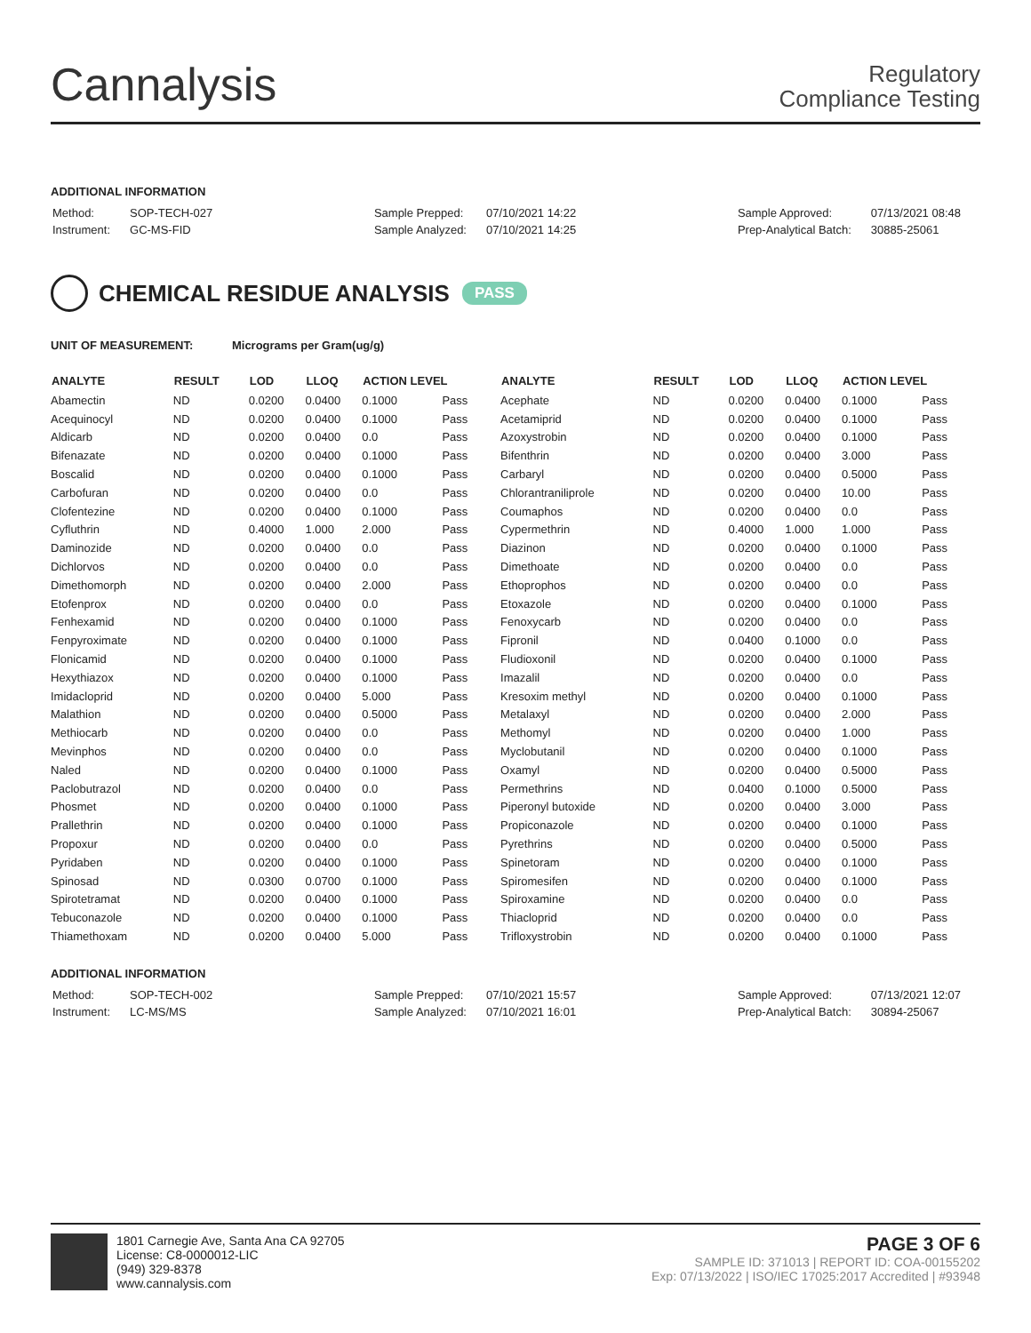Cannalysis
Regulatory
Compliance Testing
ADDITIONAL INFORMATION
| Method: | SOP-TECH-027 |
| Instrument: | GC-MS-FID |
| Sample Prepped: | 07/10/2021 14:22 |
| Sample Analyzed: | 07/10/2021 14:25 |
| Sample Approved: | 07/13/2021 08:48 |
| Prep-Analytical Batch: | 30885-25061 |
CHEMICAL RESIDUE ANALYSIS
PASS
UNIT OF MEASUREMENT: Micrograms per Gram(ug/g)
| ANALYTE | RESULT | LOD | LLOQ | ACTION LEVEL | | ANALYTE | RESULT | LOD | LLOQ | ACTION LEVEL | |
| --- | --- | --- | --- | --- | --- | --- | --- | --- | --- | --- | --- |
| Abamectin | ND | 0.0200 | 0.0400 | 0.1000 | Pass | Acephate | ND | 0.0200 | 0.0400 | 0.1000 | Pass |
| Acequinocyl | ND | 0.0200 | 0.0400 | 0.1000 | Pass | Acetamiprid | ND | 0.0200 | 0.0400 | 0.1000 | Pass |
| Aldicarb | ND | 0.0200 | 0.0400 | 0.0 | Pass | Azoxystrobin | ND | 0.0200 | 0.0400 | 0.1000 | Pass |
| Bifenazate | ND | 0.0200 | 0.0400 | 0.1000 | Pass | Bifenthrin | ND | 0.0200 | 0.0400 | 3.000 | Pass |
| Boscalid | ND | 0.0200 | 0.0400 | 0.1000 | Pass | Carbaryl | ND | 0.0200 | 0.0400 | 0.5000 | Pass |
| Carbofuran | ND | 0.0200 | 0.0400 | 0.0 | Pass | Chlorantraniliprole | ND | 0.0200 | 0.0400 | 10.00 | Pass |
| Clofentezine | ND | 0.0200 | 0.0400 | 0.1000 | Pass | Coumaphos | ND | 0.0200 | 0.0400 | 0.0 | Pass |
| Cyfluthrin | ND | 0.4000 | 1.000 | 2.000 | Pass | Cypermethrin | ND | 0.4000 | 1.000 | 1.000 | Pass |
| Daminozide | ND | 0.0200 | 0.0400 | 0.0 | Pass | Diazinon | ND | 0.0200 | 0.0400 | 0.1000 | Pass |
| Dichlorvos | ND | 0.0200 | 0.0400 | 0.0 | Pass | Dimethoate | ND | 0.0200 | 0.0400 | 0.0 | Pass |
| Dimethomorph | ND | 0.0200 | 0.0400 | 2.000 | Pass | Ethoprophos | ND | 0.0200 | 0.0400 | 0.0 | Pass |
| Etofenprox | ND | 0.0200 | 0.0400 | 0.0 | Pass | Etoxazole | ND | 0.0200 | 0.0400 | 0.1000 | Pass |
| Fenhexamid | ND | 0.0200 | 0.0400 | 0.1000 | Pass | Fenoxycarb | ND | 0.0200 | 0.0400 | 0.0 | Pass |
| Fenpyroximate | ND | 0.0200 | 0.0400 | 0.1000 | Pass | Fipronil | ND | 0.0400 | 0.1000 | 0.0 | Pass |
| Flonicamid | ND | 0.0200 | 0.0400 | 0.1000 | Pass | Fludioxonil | ND | 0.0200 | 0.0400 | 0.1000 | Pass |
| Hexythiazox | ND | 0.0200 | 0.0400 | 0.1000 | Pass | Imazalil | ND | 0.0200 | 0.0400 | 0.0 | Pass |
| Imidacloprid | ND | 0.0200 | 0.0400 | 5.000 | Pass | Kresoxim methyl | ND | 0.0200 | 0.0400 | 0.1000 | Pass |
| Malathion | ND | 0.0200 | 0.0400 | 0.5000 | Pass | Metalaxyl | ND | 0.0200 | 0.0400 | 2.000 | Pass |
| Methiocarb | ND | 0.0200 | 0.0400 | 0.0 | Pass | Methomyl | ND | 0.0200 | 0.0400 | 1.000 | Pass |
| Mevinphos | ND | 0.0200 | 0.0400 | 0.0 | Pass | Myclobutanil | ND | 0.0200 | 0.0400 | 0.1000 | Pass |
| Naled | ND | 0.0200 | 0.0400 | 0.1000 | Pass | Oxamyl | ND | 0.0200 | 0.0400 | 0.5000 | Pass |
| Paclobutrazol | ND | 0.0200 | 0.0400 | 0.0 | Pass | Permethrins | ND | 0.0400 | 0.1000 | 0.5000 | Pass |
| Phosmet | ND | 0.0200 | 0.0400 | 0.1000 | Pass | Piperonyl butoxide | ND | 0.0200 | 0.0400 | 3.000 | Pass |
| Prallethrin | ND | 0.0200 | 0.0400 | 0.1000 | Pass | Propiconazole | ND | 0.0200 | 0.0400 | 0.1000 | Pass |
| Propoxur | ND | 0.0200 | 0.0400 | 0.0 | Pass | Pyrethrins | ND | 0.0200 | 0.0400 | 0.5000 | Pass |
| Pyridaben | ND | 0.0200 | 0.0400 | 0.1000 | Pass | Spinetoram | ND | 0.0200 | 0.0400 | 0.1000 | Pass |
| Spinosad | ND | 0.0300 | 0.0700 | 0.1000 | Pass | Spiromesifen | ND | 0.0200 | 0.0400 | 0.1000 | Pass |
| Spirotetramat | ND | 0.0200 | 0.0400 | 0.1000 | Pass | Spiroxamine | ND | 0.0200 | 0.0400 | 0.0 | Pass |
| Tebuconazole | ND | 0.0200 | 0.0400 | 0.1000 | Pass | Thiacloprid | ND | 0.0200 | 0.0400 | 0.0 | Pass |
| Thiamethoxam | ND | 0.0200 | 0.0400 | 5.000 | Pass | Trifloxystrobin | ND | 0.0200 | 0.0400 | 0.1000 | Pass |
ADDITIONAL INFORMATION
| Method: | SOP-TECH-002 |
| Instrument: | LC-MS/MS |
| Sample Prepped: | 07/10/2021 15:57 |
| Sample Analyzed: | 07/10/2021 16:01 |
| Sample Approved: | 07/13/2021 12:07 |
| Prep-Analytical Batch: | 30894-25067 |
1801 Carnegie Ave, Santa Ana CA 92705
License: C8-0000012-LIC
(949) 329-8378
www.cannalysis.com
PAGE 3 OF 6
SAMPLE ID: 371013 | REPORT ID: COA-00155202
Exp: 07/13/2022 | ISO/IEC 17025:2017 Accredited | #93948